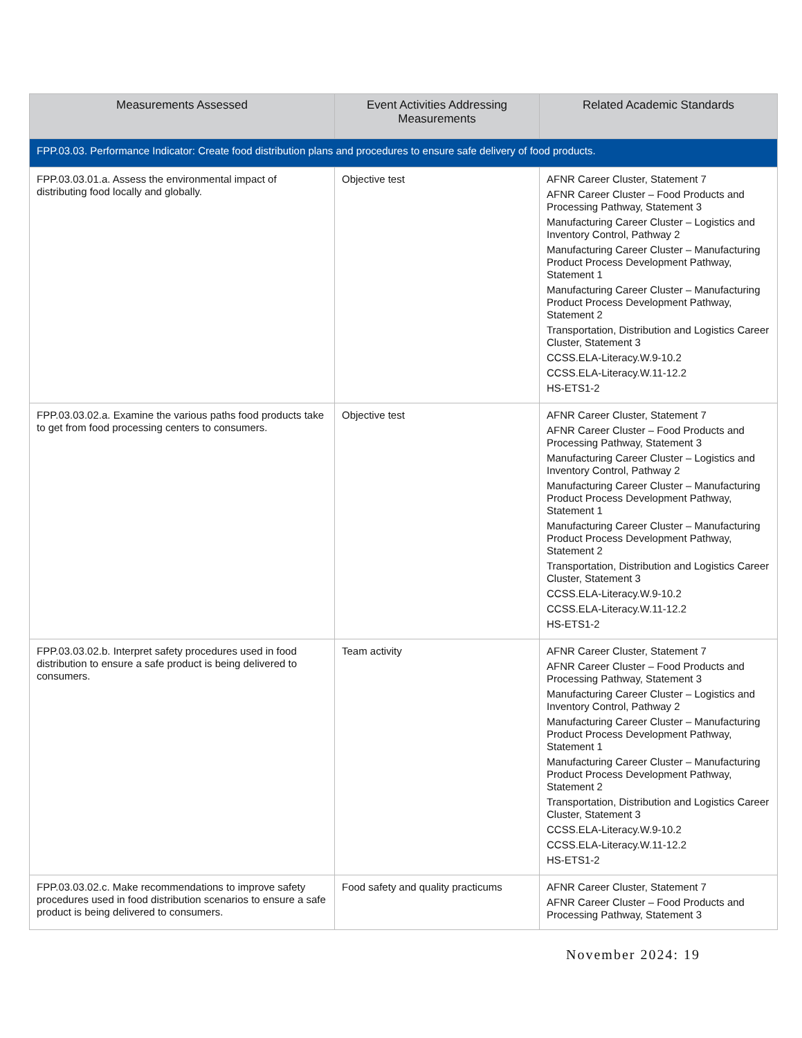| Measurements Assessed | Event Activities Addressing Measurements | Related Academic Standards |
| --- | --- | --- |
| FPP.03.03. Performance Indicator: Create food distribution plans and procedures to ensure safe delivery of food products. | | |
| FPP.03.03.01.a. Assess the environmental impact of distributing food locally and globally. | Objective test | AFNR Career Cluster, Statement 7 AFNR Career Cluster – Food Products and Processing Pathway, Statement 3 Manufacturing Career Cluster – Logistics and Inventory Control, Pathway 2 Manufacturing Career Cluster – Manufacturing Product Process Development Pathway, Statement 1 Manufacturing Career Cluster – Manufacturing Product Process Development Pathway, Statement 2 Transportation, Distribution and Logistics Career Cluster, Statement 3 CCSS.ELA-Literacy.W.9-10.2 CCSS.ELA-Literacy.W.11-12.2 HS-ETS1-2 |
| FPP.03.03.02.a. Examine the various paths food products take to get from food processing centers to consumers. | Objective test | AFNR Career Cluster, Statement 7 AFNR Career Cluster – Food Products and Processing Pathway, Statement 3 Manufacturing Career Cluster – Logistics and Inventory Control, Pathway 2 Manufacturing Career Cluster – Manufacturing Product Process Development Pathway, Statement 1 Manufacturing Career Cluster – Manufacturing Product Process Development Pathway, Statement 2 Transportation, Distribution and Logistics Career Cluster, Statement 3 CCSS.ELA-Literacy.W.9-10.2 CCSS.ELA-Literacy.W.11-12.2 HS-ETS1-2 |
| FPP.03.03.02.b. Interpret safety procedures used in food distribution to ensure a safe product is being delivered to consumers. | Team activity | AFNR Career Cluster, Statement 7 AFNR Career Cluster – Food Products and Processing Pathway, Statement 3 Manufacturing Career Cluster – Logistics and Inventory Control, Pathway 2 Manufacturing Career Cluster – Manufacturing Product Process Development Pathway, Statement 1 Manufacturing Career Cluster – Manufacturing Product Process Development Pathway, Statement 2 Transportation, Distribution and Logistics Career Cluster, Statement 3 CCSS.ELA-Literacy.W.9-10.2 CCSS.ELA-Literacy.W.11-12.2 HS-ETS1-2 |
| FPP.03.03.02.c. Make recommendations to improve safety procedures used in food distribution scenarios to ensure a safe product is being delivered to consumers. | Food safety and quality practicums | AFNR Career Cluster, Statement 7 AFNR Career Cluster – Food Products and Processing Pathway, Statement 3 |
November 2024: 19